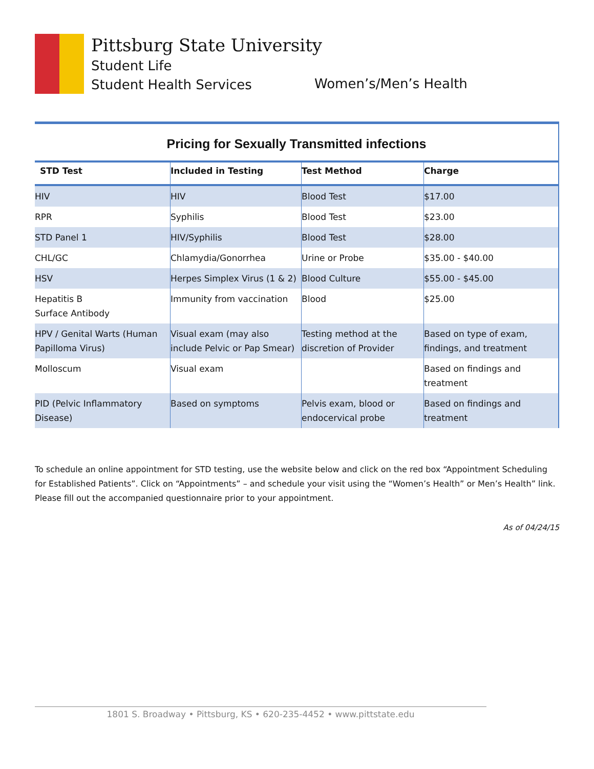Pittsburg State University
Student Life
Student Health Services
Women’s/Men’s Health
Pricing for Sexually Transmitted infections
| STD Test | Included in Testing | Test Method | Charge |
| --- | --- | --- | --- |
| HIV | HIV | Blood Test | $17.00 |
| RPR | Syphilis | Blood Test | $23.00 |
| STD Panel 1 | HIV/Syphilis | Blood Test | $28.00 |
| CHL/GC | Chlamydia/Gonorrhea | Urine or Probe | $35.00 - $40.00 |
| HSV | Herpes Simplex Virus (1 & 2) | Blood Culture | $55.00 - $45.00 |
| Hepatitis B Surface Antibody | Immunity from vaccination | Blood | $25.00 |
| HPV / Genital Warts (Human Papilloma Virus) | Visual exam (may also include Pelvic or Pap Smear) | Testing method at the discretion of Provider | Based on type of exam, findings, and treatment |
| Molloscum | Visual exam | | Based on findings and treatment |
| PID (Pelvic Inflammatory Disease) | Based on symptoms | Pelvis exam, blood or endocervical probe | Based on findings and treatment |
To schedule an online appointment for STD testing, use the website below and click on the red box “Appointment Scheduling for Established Patients”. Click on “Appointments” – and schedule your visit using the “Women’s Health” or Men’s Health” link. Please fill out the accompanied questionnaire prior to your appointment.
As of 04/24/15
1801 S. Broadway • Pittsburg, KS • 620-235-4452 • www.pittstate.edu